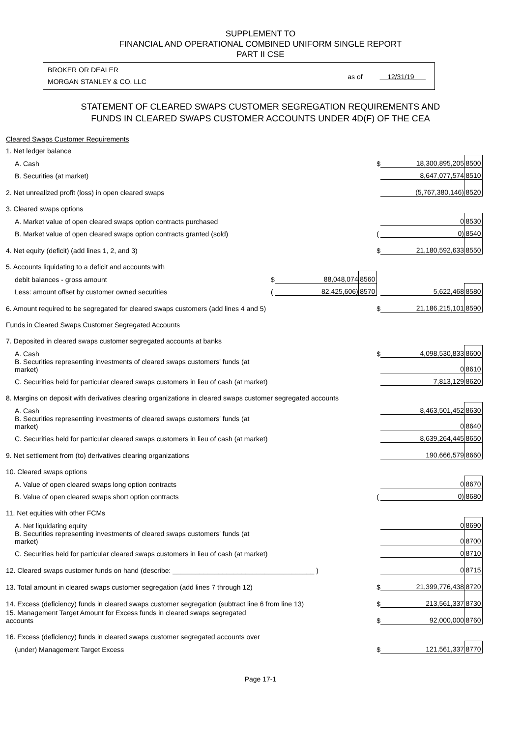SUPPLEMENT TO
FINANCIAL AND OPERATIONAL COMBINED UNIFORM SINGLE REPORT
PART II CSE
BROKER OR DEALER
MORGAN STANLEY & CO. LLC
as of 12/31/19
STATEMENT OF CLEARED SWAPS CUSTOMER SEGREGATION REQUIREMENTS AND
FUNDS IN CLEARED SWAPS CUSTOMER ACCOUNTS UNDER 4D(F) OF THE CEA
| Cleared Swaps Customer Requirements | | | | | | |
| 1. Net ledger balance | | | | | | |
| A. Cash | | | | $ | 18,300,895,205 | 8500 |
| B. Securities (at market) | | | | | 8,647,077,574 | 8510 |
| 2. Net unrealized profit (loss) in open cleared swaps | | | | | (5,767,380,146) | 8520 |
| 3. Cleared swaps options | | | | | | |
| A. Market value of open cleared swaps option contracts purchased | | | | | 0 | 8530 |
| B. Market value of open cleared swaps option contracts granted (sold) | | | | ( | 0) | 8540 |
| 4. Net equity (deficit) (add lines 1, 2, and 3) | | | | $ | 21,180,592,633 | 8550 |
| 5. Accounts liquidating to a deficit and accounts with | | | | | | |
| debit balances - gross amount | $ | 88,048,074 | 8560 | | | |
| Less: amount offset by customer owned securities | ( | 82,425,606) | 8570 | | 5,622,468 | 8580 |
| 6. Amount required to be segregated for cleared swaps customers (add lines 4 and 5) | | | | $ | 21,186,215,101 | 8590 |
| Funds in Cleared Swaps Customer Segregated Accounts | | | | | | |
| 7. Deposited in cleared swaps customer segregated accounts at banks | | | | | | |
| A. Cash | | | | $ | 4,098,530,833 | 8600 |
| B. Securities representing investments of cleared swaps customers' funds (at market) | | | | | 0 | 8610 |
| C. Securities held for particular cleared swaps customers in lieu of cash (at market) | | | | | 7,813,129 | 8620 |
| 8. Margins on deposit with derivatives clearing organizations in cleared swaps customer segregated accounts | | | | | | |
| A. Cash | | | | | 8,463,501,452 | 8630 |
| B. Securities representing investments of cleared swaps customers' funds (at market) | | | | | 0 | 8640 |
| C. Securities held for particular cleared swaps customers in lieu of cash (at market) | | | | | 8,639,264,445 | 8650 |
| 9. Net settlement from (to) derivatives clearing organizations | | | | | 190,666,579 | 8660 |
| 10. Cleared swaps options | | | | | | |
| A. Value of open cleared swaps long option contracts | | | | | 0 | 8670 |
| B. Value of open cleared swaps short option contracts | | | | ( | 0) | 8680 |
| 11. Net equities with other FCMs | | | | | | |
| A. Net liquidating equity | | | | | 0 | 8690 |
| B. Securities representing investments of cleared swaps customers' funds (at market) | | | | | 0 | 8700 |
| C. Securities held for particular cleared swaps customers in lieu of cash (at market) | | | | | 0 | 8710 |
| 12. Cleared swaps customer funds on hand (describe: _____________________________________ ) | | | | | 0 | 8715 |
| 13. Total amount in cleared swaps customer segregation (add lines 7 through 12) | | | | $ | 21,399,776,438 | 8720 |
| 14. Excess (deficiency) funds in cleared swaps customer segregation (subtract line 6 from line 13) | | | | $ | 213,561,337 | 8730 |
| 15. Management Target Amount for Excess funds in cleared swaps segregated accounts | | | | $ | 92,000,000 | 8760 |
| 16. Excess (deficiency) funds in cleared swaps customer segregated accounts over | | | | | | |
| (under) Management Target Excess | | | | $ | 121,561,337 | 8770 |
Page 17-1